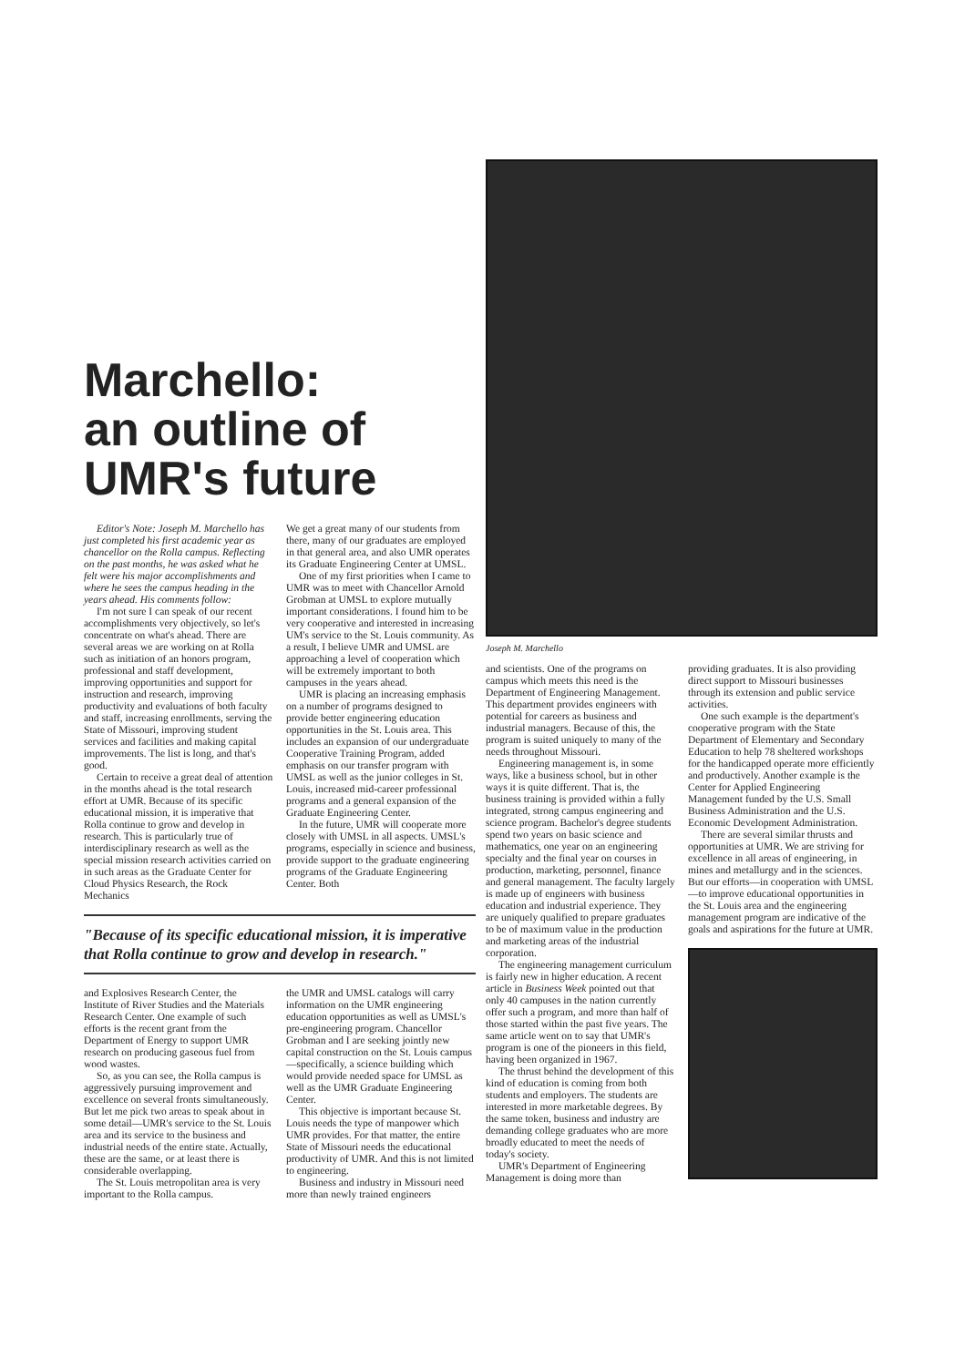Marchello:
an outline of
UMR's future
Editor's Note: Joseph M. Marchello has just completed his first academic year as chancellor on the Rolla campus. Reflecting on the past months, he was asked what he felt were his major accomplishments and where he sees the campus heading in the years ahead. His comments follow:
I'm not sure I can speak of our recent accomplishments very objectively, so let's concentrate on what's ahead. There are several areas we are working on at Rolla such as initiation of an honors program, professional and staff development, improving opportunities and support for instruction and research, improving productivity and evaluations of both faculty and staff, increasing enrollments, serving the State of Missouri, improving student services and facilities and making capital improvements. The list is long, and that's good.
Certain to receive a great deal of attention in the months ahead is the total research effort at UMR. Because of its specific educational mission, it is imperative that Rolla continue to grow and develop in research. This is particularly true of interdisciplinary research as well as the special mission research activities carried on in such areas as the Graduate Center for Cloud Physics Research, the Rock Mechanics
We get a great many of our students from there, many of our graduates are employed in that general area, and also UMR operates its Graduate Engineering Center at UMSL.
One of my first priorities when I came to UMR was to meet with Chancellor Arnold Grobman at UMSL to explore mutually important considerations. I found him to be very cooperative and interested in increasing UM's service to the St. Louis community. As a result, I believe UMR and UMSL are approaching a level of cooperation which will be extremely important to both campuses in the years ahead.
UMR is placing an increasing emphasis on a number of programs designed to provide better engineering education opportunities in the St. Louis area. This includes an expansion of our undergraduate Cooperative Training Program, added emphasis on our transfer program with UMSL as well as the junior colleges in St. Louis, increased mid-career professional programs and a general expansion of the Graduate Engineering Center.
In the future, UMR will cooperate more closely with UMSL in all aspects. UMSL's programs, especially in science and business, provide support to the graduate engineering programs of the Graduate Engineering Center. Both
"Because of its specific educational mission, it is imperative that Rolla continue to grow and develop in research."
and Explosives Research Center, the Institute of River Studies and the Materials Research Center. One example of such efforts is the recent grant from the Department of Energy to support UMR research on producing gaseous fuel from wood wastes.
So, as you can see, the Rolla campus is aggressively pursuing improvement and excellence on several fronts simultaneously. But let me pick two areas to speak about in some detail—UMR's service to the St. Louis area and its service to the business and industrial needs of the entire state. Actually, these are the same, or at least there is considerable overlapping.
The St. Louis metropolitan area is very important to the Rolla campus.
the UMR and UMSL catalogs will carry information on the UMR engineering education opportunities as well as UMSL's pre-engineering program. Chancellor Grobman and I are seeking jointly new capital construction on the St. Louis campus—specifically, a science building which would provide needed space for UMSL as well as the UMR Graduate Engineering Center.
This objective is important because St. Louis needs the type of manpower which UMR provides. For that matter, the entire State of Missouri needs the educational productivity of UMR. And this is not limited to engineering.
Business and industry in Missouri need more than newly trained engineers
Joseph M. Marchello
and scientists. One of the programs on campus which meets this need is the Department of Engineering Management. This department provides engineers with potential for careers as business and industrial managers. Because of this, the program is suited uniquely to many of the needs throughout Missouri.
Engineering management is, in some ways, like a business school, but in other ways it is quite different. That is, the business training is provided within a fully integrated, strong campus engineering and science program. Bachelor's degree students spend two years on basic science and mathematics, one year on an engineering specialty and the final year on courses in production, marketing, personnel, finance and general management. The faculty largely is made up of engineers with business education and industrial experience. They are uniquely qualified to prepare graduates to be of maximum value in the production and marketing areas of the industrial corporation.
The engineering management curriculum is fairly new in higher education. A recent article in Business Week pointed out that only 40 campuses in the nation currently offer such a program, and more than half of those started within the past five years. The same article went on to say that UMR's program is one of the pioneers in this field, having been organized in 1967.
The thrust behind the development of this kind of education is coming from both students and employers. The students are interested in more marketable degrees. By the same token, business and industry are demanding college graduates who are more broadly educated to meet the needs of today's society.
UMR's Department of Engineering Management is doing more than
providing graduates. It is also providing direct support to Missouri businesses through its extension and public service activities.
One such example is the department's cooperative program with the State Department of Elementary and Secondary Education to help 78 sheltered workshops for the handicapped operate more efficiently and productively. Another example is the Center for Applied Engineering Management funded by the U.S. Small Business Administration and the U.S. Economic Development Administration.
There are several similar thrusts and opportunities at UMR. We are striving for excellence in all areas of engineering, in mines and metallurgy and in the sciences. But our efforts—in cooperation with UMSL—to improve educational opportunities in the St. Louis area and the engineering management program are indicative of the goals and aspirations for the future at UMR.